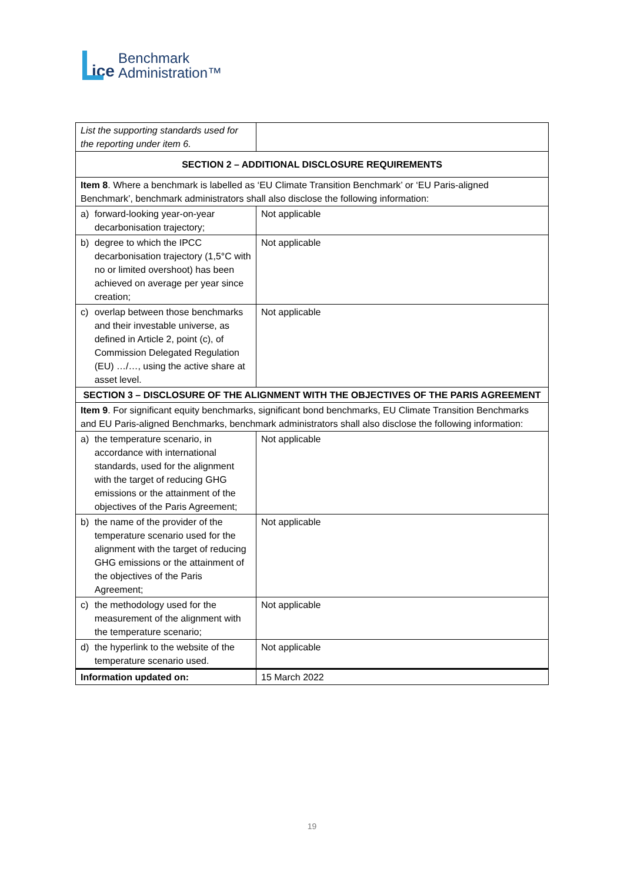ice
Benchmark
Administration™
| List the supporting standards used for the reporting under item 6. | | |
| SECTION 2 – ADDITIONAL DISCLOSURE REQUIREMENTS | | |
| Item 8 . Where a benchmark is labelled as ‘EU Climate Transition Benchmark’ or ‘EU Paris-aligned Benchmark’, benchmark administrators shall also disclose the following information: | | |
| a) | forward-looking year-on-year decarbonisation trajectory; | Not applicable |
| b) | degree to which the IPCC decarbonisation trajectory (1,5°C with no or limited overshoot) has been achieved on average per year since creation; | Not applicable |
| c) | overlap between those benchmarks and their investable universe, as defined in Article 2, point (c), of Commission Delegated Regulation (EU) …/…, using the active share at asset level. | Not applicable |
| SECTION 3 – DISCLOSURE OF THE ALIGNMENT WITH THE OBJECTIVES OF THE PARIS AGREEMENT | | |
| Item 9 . For significant equity benchmarks, significant bond benchmarks, EU Climate Transition Benchmarks and EU Paris-aligned Benchmarks, benchmark administrators shall also disclose the following information: | | |
| a) | the temperature scenario, in accordance with international standards, used for the alignment with the target of reducing GHG emissions or the attainment of the objectives of the Paris Agreement; | Not applicable |
| b) | the name of the provider of the temperature scenario used for the alignment with the target of reducing GHG emissions or the attainment of the objectives of the Paris Agreement; | Not applicable |
| c) | the methodology used for the measurement of the alignment with the temperature scenario; | Not applicable |
| d) | the hyperlink to the website of the temperature scenario used. | Not applicable |
| Information updated on: | | 15 March 2022 |
19